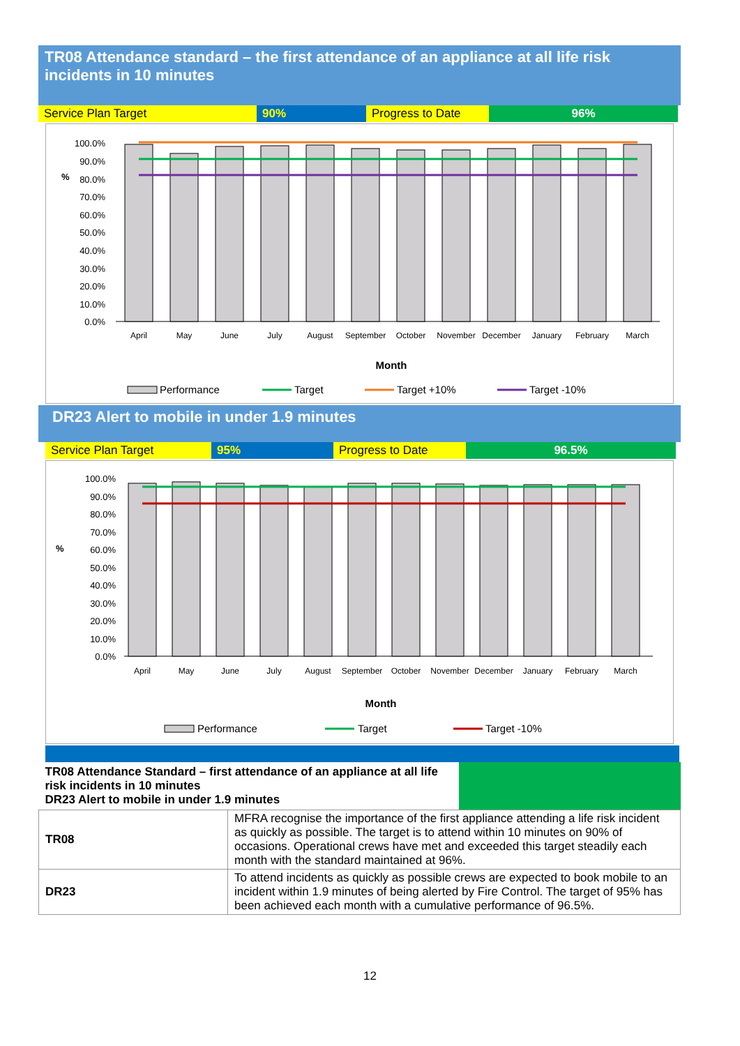TR08 Attendance standard – the first attendance of an appliance at all life risk incidents in 10 minutes
Service Plan Target 90% Progress to Date
96%
100.0%
90.0%
80.0%
70.0%
60.0%
50.0%
40.0%
30.0%
20.0%
10.0%
0.0%
%
April
May
June
July
August
September
October
November
December
January
February
March
Month
Performance
Target
Target +10%
Target -10%
DR23 Alert to mobile in under 1.9 minutes
Service Plan Target 95% Progress to Date 96.5%
100.0%
90.0%
80.0%
70.0%
60.0%
50.0%
40.0%
30.0%
20.0%
10.0%
0.0%
%
April
May
June
July
August
September
October
November
December
January
February
March
Month
Performance
Target
Target -10%
| TR08 Attendance Standard – first attendance of an appliance at all life risk incidents in 10 minutes DR23 Alert to mobile in under 1.9 minutes | | |
| TR08 | MFRA recognise the importance of the first appliance attending a life risk incident as quickly as possible. The target is to attend within 10 minutes on 90% of occasions. Operational crews have met and exceeded this target steadily each month with the standard maintained at 96%. | |
| DR23 | To attend incidents as quickly as possible crews are expected to book mobile to an incident within 1.9 minutes of being alerted by Fire Control. The target of 95% has been achieved each month with a cumulative performance of 96.5%. | |
12